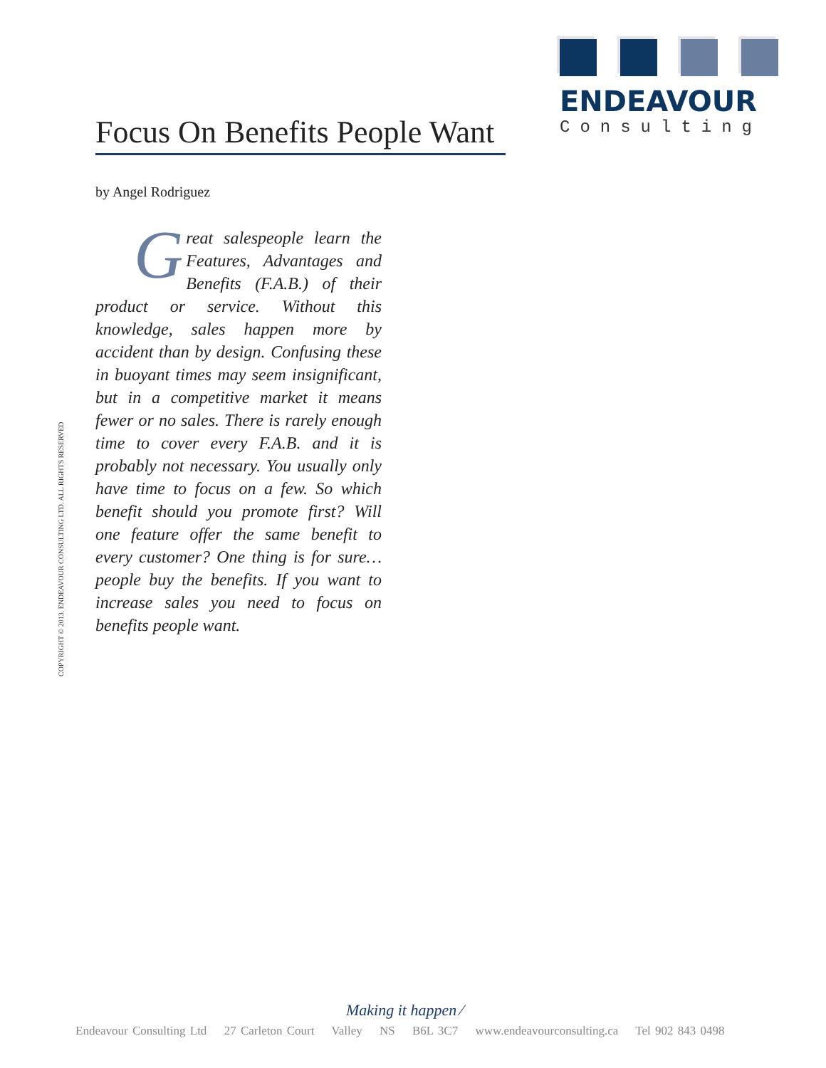ENDEAVOUR
Consulting
Focus On Benefits People Want
by Angel Rodriguez
Great salespeople learn the Features, Advantages and Benefits (F.A.B.) of their product or service. Without this knowledge, sales happen more by accident than by design. Confusing these in buoyant times may seem insignificant, but in a competitive market it means fewer or no sales. There is rarely enough time to cover every F.A.B. and it is probably not necessary. You usually only have time to focus on a few. So which benefit should you promote first? Will one feature offer the same benefit to every customer? One thing is for sure… people buy the benefits. If you want to increase sales you need to focus on benefits people want.
COPYRIGHT © 2013. ENDEAVOUR CONSULTING LTD. ALL RIGHTS RESERVED
Making it happen ⁄
Endeavour Consulting Ltd 27 Carleton Court Valley NS B6L 3C7 www.endeavourconsulting.ca Tel 902 843 0498